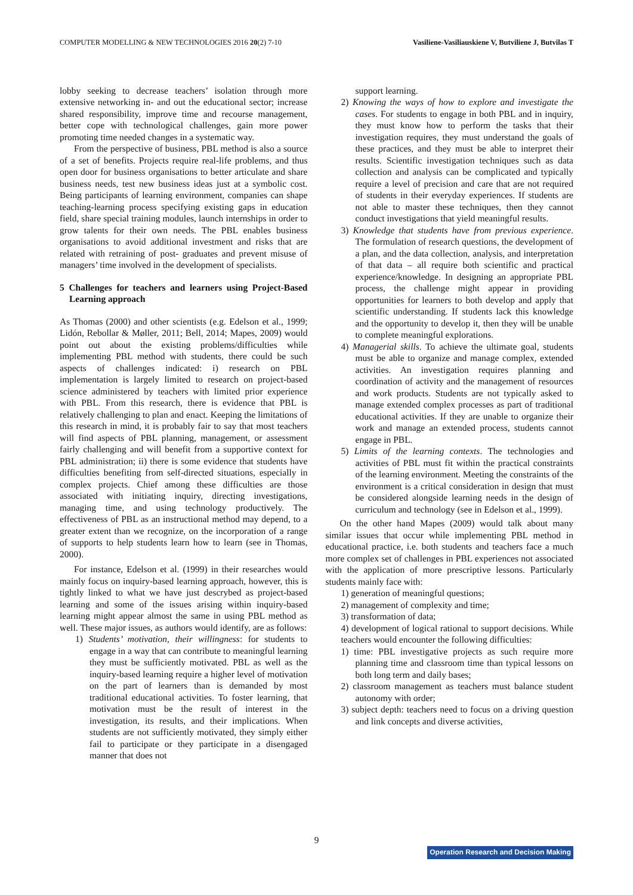COMPUTER MODELLING & NEW TECHNOLOGIES 2016 20(2) 7-10 Vasiliene-Vasiliauskiene V, Butviliene J, Butvilas T
lobby seeking to decrease teachers’ isolation through more extensive networking in- and out the educational sector; increase shared responsibility, improve time and recourse management, better cope with technological challenges, gain more power promoting time needed changes in a systematic way.
From the perspective of business, PBL method is also a source of a set of benefits. Projects require real-life problems, and thus open door for business organisations to better articulate and share business needs, test new business ideas just at a symbolic cost. Being participants of learning environment, companies can shape teaching-learning process specifying existing gaps in education field, share special training modules, launch internships in order to grow talents for their own needs. The PBL enables business organisations to avoid additional investment and risks that are related with retraining of post- graduates and prevent misuse of managers’ time involved in the development of specialists.
5 Challenges for teachers and learners using Project-Based Learning approach
As Thomas (2000) and other scientists (e.g. Edelson et al., 1999; Lidón, Rebollar & Møller, 2011; Bell, 2014; Mapes, 2009) would point out about the existing problems/difficulties while implementing PBL method with students, there could be such aspects of challenges indicated: i) research on PBL implementation is largely limited to research on project-based science administered by teachers with limited prior experience with PBL. From this research, there is evidence that PBL is relatively challenging to plan and enact. Keeping the limitations of this research in mind, it is probably fair to say that most teachers will find aspects of PBL planning, management, or assessment fairly challenging and will benefit from a supportive context for PBL administration; ii) there is some evidence that students have difficulties benefiting from self-directed situations, especially in complex projects. Chief among these difficulties are those associated with initiating inquiry, directing investigations, managing time, and using technology productively. The effectiveness of PBL as an instructional method may depend, to a greater extent than we recognize, on the incorporation of a range of supports to help students learn how to learn (see in Thomas, 2000).
For instance, Edelson et al. (1999) in their researches would mainly focus on inquiry-based learning approach, however, this is tightly linked to what we have just descrybed as project-based learning and some of the issues arising within inquiry-based learning might appear almost the same in using PBL method as well. These major issues, as authors would identify, are as follows:
1) Students’ motivation, their willingness: for students to engage in a way that can contribute to meaningful learning they must be sufficiently motivated. PBL as well as the inquiry-based learning require a higher level of motivation on the part of learners than is demanded by most traditional educational activities. To foster learning, that motivation must be the result of interest in the investigation, its results, and their implications. When students are not sufficiently motivated, they simply either fail to participate or they participate in a disengaged manner that does not
support learning.
2) Knowing the ways of how to explore and investigate the cases. For students to engage in both PBL and in inquiry, they must know how to perform the tasks that their investigation requires, they must understand the goals of these practices, and they must be able to interpret their results. Scientific investigation techniques such as data collection and analysis can be complicated and typically require a level of precision and care that are not required of students in their everyday experiences. If students are not able to master these techniques, then they cannot conduct investigations that yield meaningful results.
3) Knowledge that students have from previous experience. The formulation of research questions, the development of a plan, and the data collection, analysis, and interpretation of that data – all require both scientific and practical experience/knowledge. In designing an appropriate PBL process, the challenge might appear in providing opportunities for learners to both develop and apply that scientific understanding. If students lack this knowledge and the opportunity to develop it, then they will be unable to complete meaningful explorations.
4) Managerial skills. To achieve the ultimate goal, students must be able to organize and manage complex, extended activities. An investigation requires planning and coordination of activity and the management of resources and work products. Students are not typically asked to manage extended complex processes as part of traditional educational activities. If they are unable to organize their work and manage an extended process, students cannot engage in PBL.
5) Limits of the learning contexts. The technologies and activities of PBL must fit within the practical constraints of the learning environment. Meeting the constraints of the environment is a critical consideration in design that must be considered alongside learning needs in the design of curriculum and technology (see in Edelson et al., 1999).
On the other hand Mapes (2009) would talk about many similar issues that occur while implementing PBL method in educational practice, i.e. both students and teachers face a much more complex set of challenges in PBL experiences not associated with the application of more prescriptive lessons. Particularly students mainly face with:
1) generation of meaningful questions;
2) management of complexity and time;
3) transformation of data;
4) development of logical rational to support decisions. While teachers would encounter the following difficulties:
1) time: PBL investigative projects as such require more planning time and classroom time than typical lessons on both long term and daily bases;
2) classroom management as teachers must balance student autonomy with order;
3) subject depth: teachers need to focus on a driving question and link concepts and diverse activities,
9
Operation Research and Decision Making